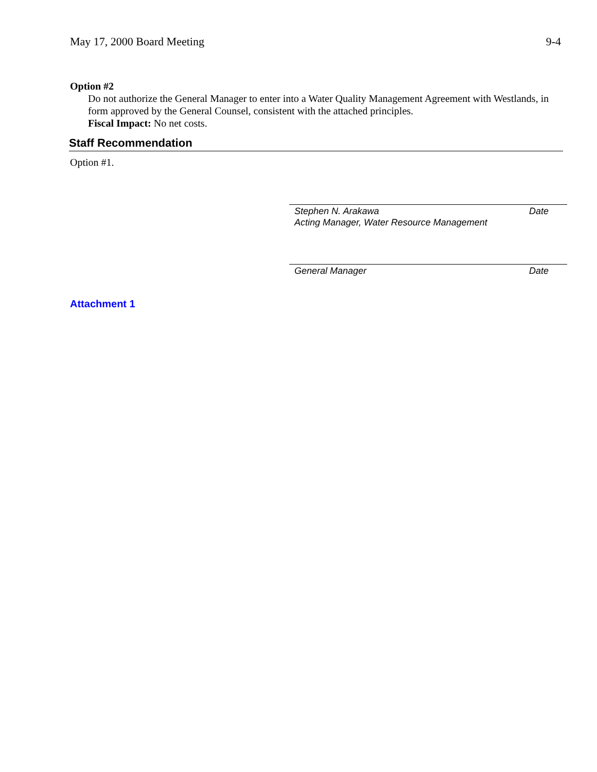May 17, 2000 Board Meeting 9-4
Option #2
Do not authorize the General Manager to enter into a Water Quality Management Agreement with Westlands, in form approved by the General Counsel, consistent with the attached principles.
Fiscal Impact: No net costs.
Staff Recommendation
Option #1.
Stephen N. Arakawa Date
Acting Manager, Water Resource Management
General Manager Date
Attachment 1